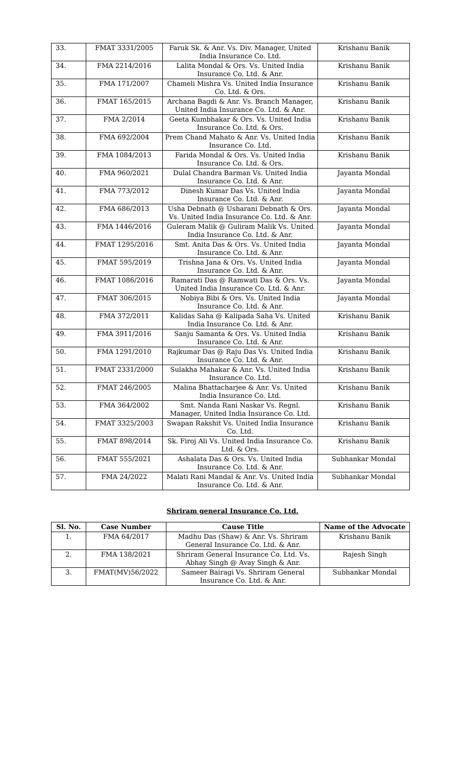| 33. | FMAT 3331/2005 | Faruk Sk. & Anr. Vs. Div. Manager, United India Insurance Co. Ltd. | Krishanu Banik |
| 34. | FMA 2214/2016 | Lalita Mondal & Ors. Vs. United India Insurance Co. Ltd. & Anr. | Krishanu Banik |
| 35. | FMA 171/2007 | Chameli Mishra Vs. United India Insurance Co. Ltd. & Ors. | Krishanu Banik |
| 36. | FMAT 165/2015 | Archana Bagdi & Anr. Vs. Branch Manager, United India Insurance Co. Ltd. & Anr. | Krishanu Banik |
| 37. | FMA 2/2014 | Geeta Kumbhakar & Ors. Vs. United India Insurance Co. Ltd. & Ors. | Krishanu Banik |
| 38. | FMA 692/2004 | Prem Chand Mahato & Anr. Vs. United India Insurance Co. Ltd. | Krishanu Banik |
| 39. | FMA 1084/2013 | Farida Mondal & Ors. Vs. United India Insurance Co. Ltd. & Ors. | Krishanu Banik |
| 40. | FMA 960/2021 | Dulal Chandra Barman Vs. United India Insurance Co. Ltd. & Anr. | Jayanta Mondal |
| 41. | FMA 773/2012 | Dinesh Kumar Das Vs. United India Insurance Co. Ltd. & Anr. | Jayanta Mondal |
| 42. | FMA 686/2013 | Usha Debnath @ Usharani Debnath & Ors. Vs. United India Insurance Co. Ltd. & Anr. | Jayanta Mondal |
| 43. | FMA 1446/2016 | Guleram Malik @ Guliram Malik Vs. United India Insurance Co. Ltd. & Anr. | Jayanta Mondal |
| 44. | FMAT 1295/2016 | Smt. Anita Das & Ors. Vs. United India Insurance Co. Ltd. & Anr. | Jayanta Mondal |
| 45. | FMAT 595/2019 | Trishna Jana & Ors. Vs. United India Insurance Co. Ltd. & Anr. | Jayanta Mondal |
| 46. | FMAT 1086/2016 | Ramarati Das @ Ramwati Das & Ors. Vs. United India Insurance Co. Ltd. & Anr. | Jayanta Mondal |
| 47. | FMAT 306/2015 | Nobiya Bibi & Ors. Vs. United India Insurance Co. Ltd. & Anr. | Jayanta Mondal |
| 48. | FMA 372/2011 | Kalidas Saha @ Kalipada Saha Vs. United India Insurance Co. Ltd. & Anr. | Krishanu Banik |
| 49. | FMA 3911/2016 | Sanju Samanta & Ors. Vs. United India Insurance Co. Ltd. & Anr. | Krishanu Banik |
| 50. | FMA 1291/2010 | Rajkumar Das @ Raju Das Vs. United India Insurance Co. Ltd. & Anr. | Krishanu Banik |
| 51. | FMAT 2331/2000 | Sulakha Mahakar & Anr. Vs. United India Insurance Co. Ltd. | Krishanu Banik |
| 52. | FMAT 246/2005 | Malina Bhattacharjee & Anr. Vs. United India Insurance Co. Ltd. | Krishanu Banik |
| 53. | FMA 364/2002 | Smt. Nanda Rani Naskar Vs. Regnl. Manager, United India Insurance Co. Ltd. | Krishanu Banik |
| 54. | FMAT 3325/2003 | Swapan Rakshit Vs. United India Insurance Co. Ltd. | Krishanu Banik |
| 55. | FMAT 898/2014 | Sk. Firoj Ali Vs. United India Insurance Co. Ltd. & Ors. | Krishanu Banik |
| 56. | FMAT 555/2021 | Ashalata Das & Ors. Vs. United India Insurance Co. Ltd. & Anr. | Subhankar Mondal |
| 57. | FMA 24/2022 | Malati Rani Mandal & Anr. Vs. United India Insurance Co. Ltd. & Anr. | Subhankar Mondal |
Shriram general Insurance Co. Ltd.
| Sl. No. | Case Number | Cause Title | Name of the Advocate |
| --- | --- | --- | --- |
| 1. | FMA 64/2017 | Madhu Das (Shaw) & Anr. Vs. Shriram General Insurance Co. Ltd. & Anr. | Krishanu Banik |
| 2. | FMA 138/2021 | Shriram General Insurance Co. Ltd. Vs. Abhay Singh @ Avay Singh & Anr. | Rajesh Singh |
| 3. | FMAT(MV)56/2022 | Sameer Bairagi Vs. Shriram General Insurance Co. Ltd. & Anr. | Subhankar Mondal |